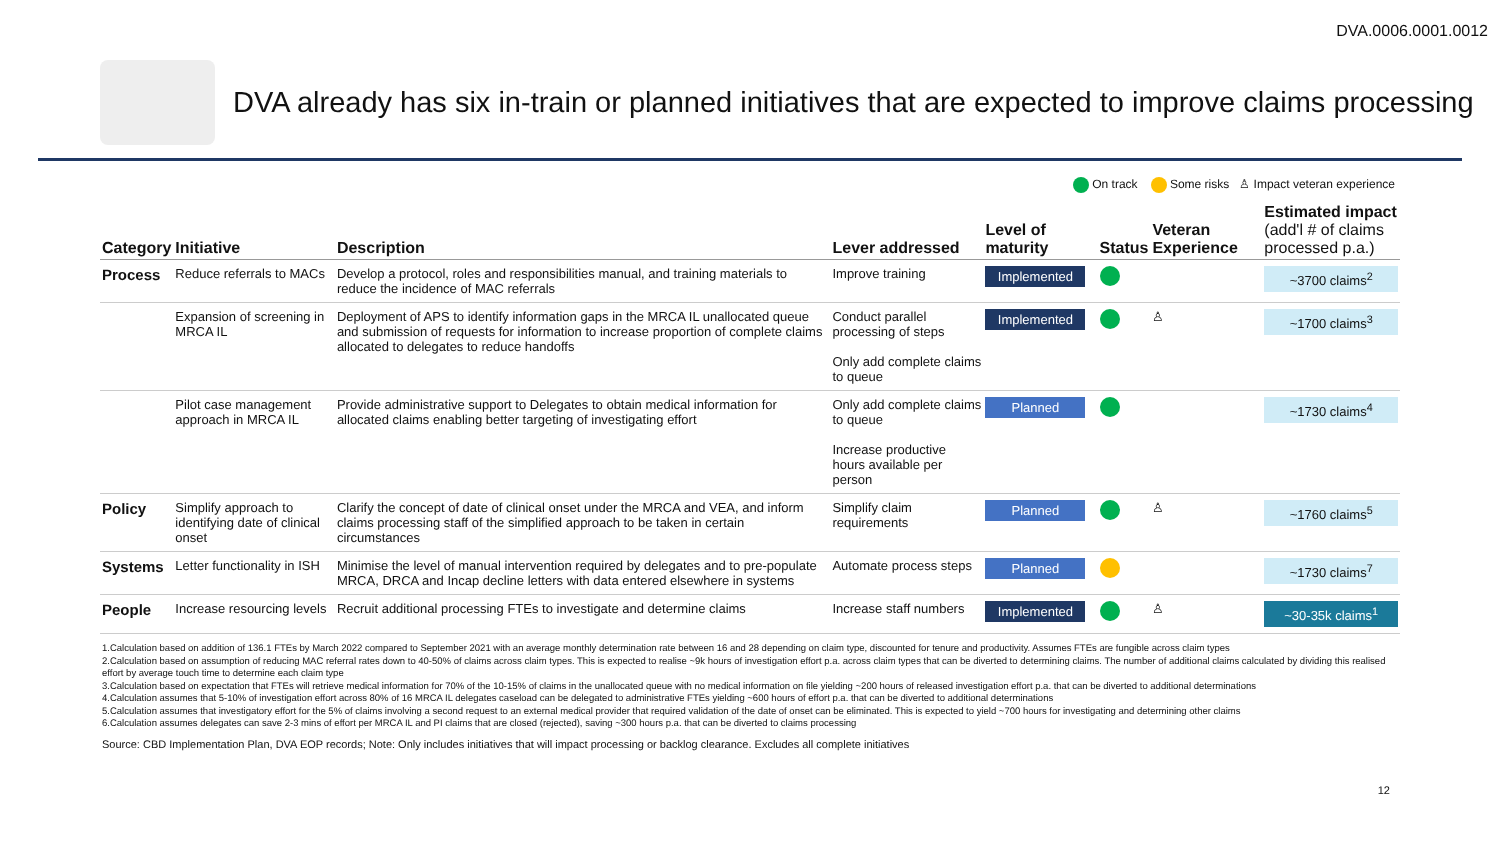DVA.0006.0001.0012
DVA already has six in-train or planned initiatives that are expected to improve claims processing
On track Some risks ♙ Impact veteran experience
| Category | Initiative | Description | Lever addressed | Level of maturity | Status | Veteran Experience | Estimated impact (add'l # of claims processed p.a.) |
| --- | --- | --- | --- | --- | --- | --- | --- |
| Process | Reduce referrals to MACs | Develop a protocol, roles and responsibilities manual, and training materials to reduce the incidence of MAC referrals | Improve training | Implemented | | | ~3700 claims<sup>2</sup> |
| | Expansion of screening in MRCA IL | Deployment of APS to identify information gaps in the MRCA IL unallocated queue and submission of requests for information to increase proportion of complete claims allocated to delegates to reduce handoffs | Conduct parallel processing of steps Only add complete claims to queue | Implemented | | ♙ | ~1700 claims<sup>3</sup> |
| | Pilot case management approach in MRCA IL | Provide administrative support to Delegates to obtain medical information for allocated claims enabling better targeting of investigating effort | Only add complete claims to queue Increase productive hours available per person | Planned | | | ~1730 claims<sup>4</sup> |
| Policy | Simplify approach to identifying date of clinical onset | Clarify the concept of date of clinical onset under the MRCA and VEA, and inform claims processing staff of the simplified approach to be taken in certain circumstances | Simplify claim requirements | Planned | | ♙ | ~1760 claims<sup>5</sup> |
| Systems | Letter functionality in ISH | Minimise the level of manual intervention required by delegates and to pre-populate MRCA, DRCA and Incap decline letters with data entered elsewhere in systems | Automate process steps | Planned | | | ~1730 claims<sup>7</sup> |
| People | Increase resourcing levels | Recruit additional processing FTEs to investigate and determine claims | Increase staff numbers | Implemented | | ♙ | ~30-35k claims<sup>1</sup> |
1.Calculation based on addition of 136.1 FTEs by March 2022 compared to September 2021 with an average monthly determination rate between 16 and 28 depending on claim type, discounted for tenure and productivity. Assumes FTEs are fungible across claim types
2.Calculation based on assumption of reducing MAC referral rates down to 40-50% of claims across claim types. This is expected to realise ~9k hours of investigation effort p.a. across claim types that can be diverted to determining claims. The number of additional claims calculated by dividing this realised effort by average touch time to determine each claim type
3.Calculation based on expectation that FTEs will retrieve medical information for 70% of the 10-15% of claims in the unallocated queue with no medical information on file yielding ~200 hours of released investigation effort p.a. that can be diverted to additional determinations
4.Calculation assumes that 5-10% of investigation effort across 80% of 16 MRCA IL delegates caseload can be delegated to administrative FTEs yielding ~600 hours of effort p.a. that can be diverted to additional determinations
5.Calculation assumes that investigatory effort for the 5% of claims involving a second request to an external medical provider that required validation of the date of onset can be eliminated. This is expected to yield ~700 hours for investigating and determining other claims
6.Calculation assumes delegates can save 2-3 mins of effort per MRCA IL and PI claims that are closed (rejected), saving ~300 hours p.a. that can be diverted to claims processing
Source: CBD Implementation Plan, DVA EOP records; Note: Only includes initiatives that will impact processing or backlog clearance. Excludes all complete initiatives
12